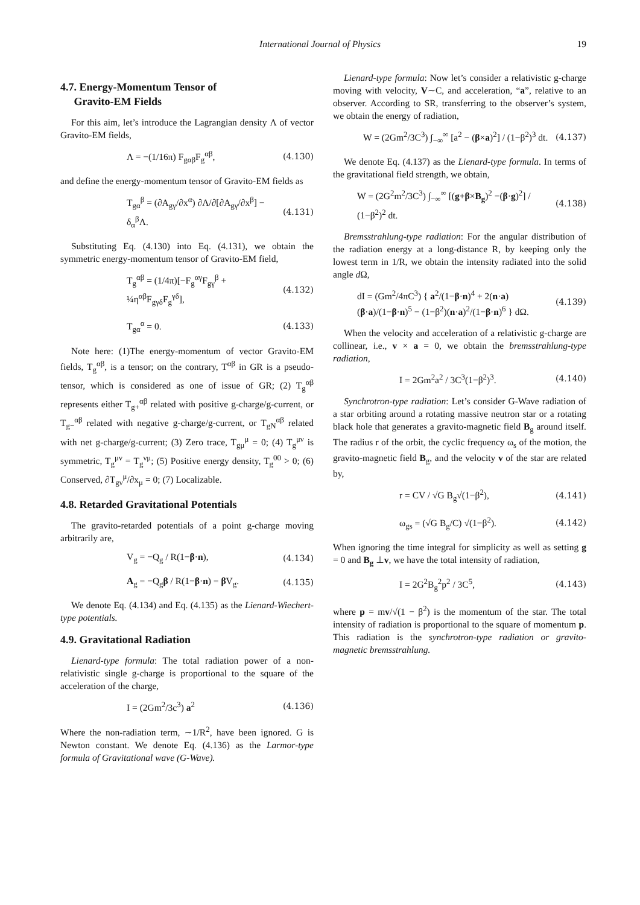International Journal of Physics 19
4.7. Energy-Momentum Tensor of
Gravito-EM Fields
For this aim, let’s introduce the Lagrangian density Λ of vector Gravito-EM fields,
Λ = −(1/16π) F<sub>gαβ</sub>F<sub>g</sub><sup>αβ</sup>, (4.130)
and define the energy-momentum tensor of Gravito-EM fields as
T<sub>gα</sub><sup>β</sup> = (∂A<sub>gγ</sub>/∂x<sup>α</sup>) ∂Λ/∂[∂A<sub>gγ</sub>/∂x<sup>β</sup>] − δ<sub>α</sub><sup>β</sup>Λ. (4.131)
Substituting Eq. (4.130) into Eq. (4.131), we obtain the symmetric energy-momentum tensor of Gravito-EM field,
T<sub>g</sub><sup>αβ</sup> = (1/4π)[−F<sub>g</sub><sup>αγ</sup>F<sub>gγ</sub><sup>β</sup> + ¼η<sup>αβ</sup>F<sub>gγδ</sub>F<sub>g</sub><sup>γδ</sup>], (4.132)
T<sub>gα</sub><sup>α</sup> = 0. (4.133)
Note here: (1)The energy-momentum of vector Gravito-EM fields, T<sub>g</sub><sup>αβ</sup>, is a tensor; on the contrary, T<sup>αβ</sup> in GR is a pseudo-tensor, which is considered as one of issue of GR; (2) T<sub>g</sub><sup>αβ</sup> represents either T<sub>g+</sub><sup>αβ</sup> related with positive g-charge/g-current, or T<sub>g−</sub><sup>αβ</sup> related with negative g-charge/g-current, or T<sub>gN</sub><sup>αβ</sup> related with net g-charge/g-current; (3) Zero trace, T<sub>gμ</sub><sup>μ</sup> = 0; (4) T<sub>g</sub><sup>μν</sup> is symmetric, T<sub>g</sub><sup>μν</sup> = T<sub>g</sub><sup>νμ</sup>; (5) Positive energy density, T<sub>g</sub><sup>00</sup> > 0; (6) Conserved, ∂T<sub>gν</sub><sup>μ</sup>/∂x<sub>μ</sub> = 0; (7) Localizable.
4.8. Retarded Gravitational Potentials
The gravito-retarded potentials of a point g-charge moving arbitrarily are,
V<sub>g</sub> = −Q<sub>g</sub> / R(1−β·n), (4.134)
A<sub>g</sub> = −Q<sub>g</sub>β / R(1−β·n) = β V<sub>g</sub>. (4.135)
We denote Eq. (4.134) and Eq. (4.135) as the Lienard-Wiechert-type potentials.
4.9. Gravitational Radiation
Lienard-type formula: The total radiation power of a non-relativistic single g-charge is proportional to the square of the acceleration of the charge,
I = (2Gm<sup>2</sup>/3c<sup>3</sup>) a<sup>2</sup> (4.136)
Where the non-radiation term, ∼1/R<sup>2</sup>, have been ignored. G is Newton constant. We denote Eq. (4.136) as the Larmor-type formula of Gravitational wave (G-Wave).
Lienard-type formula: Now let’s consider a relativistic g-charge moving with velocity, V∼C, and acceleration, “a”, relative to an observer. According to SR, transferring to the observer’s system, we obtain the energy of radiation,
W = (2Gm<sup>2</sup>/3C<sup>3</sup>) ∫<sub>−∞</sub><sup>∞</sup> [a<sup>2</sup> − (β×a)<sup>2</sup>] / (1−β<sup>2</sup>)<sup>3</sup> dt. (4.137)
We denote Eq. (4.137) as the Lienard-type formula. In terms of the gravitational field strength, we obtain,
W = (2G<sup>2</sup>m<sup>2</sup>/3C<sup>3</sup>) ∫<sub>−∞</sub><sup>∞</sup> [(g+β×B<sub>g</sub>)<sup>2</sup> −(β·g)<sup>2</sup>] / (1−β<sup>2</sup>)<sup>2</sup> dt. (4.138)
Bremsstrahlung-type radiation: For the angular distribution of the radiation energy at a long-distance R, by keeping only the lowest term in 1/R, we obtain the intensity radiated into the solid angle d Ω,
dI = (Gm<sup>2</sup>/4πC<sup>3</sup>) { a<sup>2</sup>/(1−β·n)<sup>4</sup> + 2(n·a)(β·a)/(1−β·n)<sup>5</sup> − (1−β<sup>2</sup>)(n·a)<sup>2</sup>/(1−β·n)<sup>6</sup> } dΩ. (4.139)
When the velocity and acceleration of a relativistic g-charge are collinear, i.e., v × a = 0, we obtain the bremsstrahlung-type radiation,
I = 2Gm<sup>2</sup>a<sup>2</sup> / 3C<sup>3</sup>(1−β<sup>2</sup>)<sup>3</sup>. (4.140)
Synchrotron-type radiation: Let’s consider G-Wave radiation of a star orbiting around a rotating massive neutron star or a rotating black hole that generates a gravito-magnetic field B<sub>g</sub> around itself. The radius r of the orbit, the cyclic frequency ω<sub>s</sub> of the motion, the gravito-magnetic field B<sub>g</sub>, and the velocity v of the star are related by,
r = CV / √G B<sub>g</sub>√(1−β<sup>2</sup>), (4.141)
ω<sub>gs</sub> = (√G B<sub>g</sub>/C) √(1−β<sup>2</sup>). (4.142)
When ignoring the time integral for simplicity as well as setting g = 0 and B<sub>g</sub> ⊥v, we have the total intensity of radiation,
I = 2G<sup>2</sup>B<sub>g</sub><sup>2</sup>p<sup>2</sup> / 3C<sup>5</sup>, (4.143)
where p = mv/√(1 − β<sup>2</sup>) is the momentum of the star. The total intensity of radiation is proportional to the square of momentum p. This radiation is the synchrotron-type radiation or gravito-magnetic bremsstrahlung.